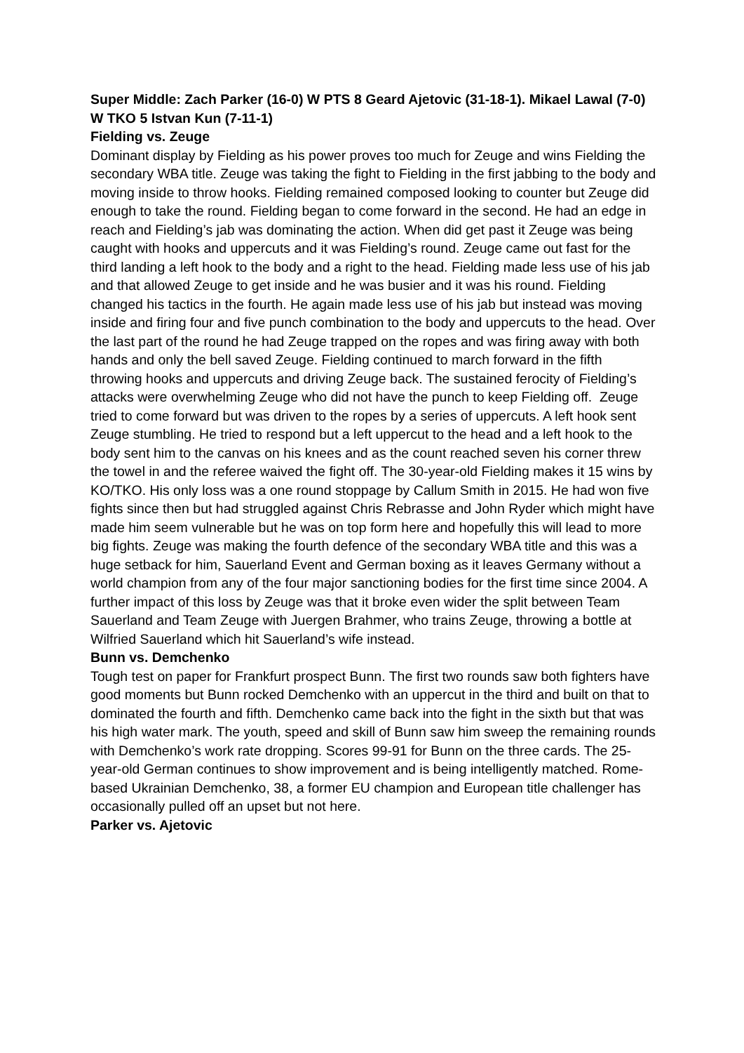Super Middle: Zach Parker (16-0) W PTS 8 Geard Ajetovic (31-18-1). Mikael Lawal (7-0) W TKO 5 Istvan Kun (7-11-1)
Fielding vs. Zeuge
Dominant display by Fielding as his power proves too much for Zeuge and wins Fielding the secondary WBA title. Zeuge was taking the fight to Fielding in the first jabbing to the body and moving inside to throw hooks. Fielding remained composed looking to counter but Zeuge did enough to take the round. Fielding began to come forward in the second. He had an edge in reach and Fielding’s jab was dominating the action. When did get past it Zeuge was being caught with hooks and uppercuts and it was Fielding’s round. Zeuge came out fast for the third landing a left hook to the body and a right to the head. Fielding made less use of his jab and that allowed Zeuge to get inside and he was busier and it was his round. Fielding changed his tactics in the fourth. He again made less use of his jab but instead was moving inside and firing four and five punch combination to the body and uppercuts to the head. Over the last part of the round he had Zeuge trapped on the ropes and was firing away with both hands and only the bell saved Zeuge. Fielding continued to march forward in the fifth throwing hooks and uppercuts and driving Zeuge back. The sustained ferocity of Fielding’s attacks were overwhelming Zeuge who did not have the punch to keep Fielding off. Zeuge tried to come forward but was driven to the ropes by a series of uppercuts. A left hook sent Zeuge stumbling. He tried to respond but a left uppercut to the head and a left hook to the body sent him to the canvas on his knees and as the count reached seven his corner threw the towel in and the referee waived the fight off. The 30-year-old Fielding makes it 15 wins by KO/TKO. His only loss was a one round stoppage by Callum Smith in 2015. He had won five fights since then but had struggled against Chris Rebrasse and John Ryder which might have made him seem vulnerable but he was on top form here and hopefully this will lead to more big fights. Zeuge was making the fourth defence of the secondary WBA title and this was a huge setback for him, Sauerland Event and German boxing as it leaves Germany without a world champion from any of the four major sanctioning bodies for the first time since 2004. A further impact of this loss by Zeuge was that it broke even wider the split between Team Sauerland and Team Zeuge with Juergen Brahmer, who trains Zeuge, throwing a bottle at Wilfried Sauerland which hit Sauerland’s wife instead.
Bunn vs. Demchenko
Tough test on paper for Frankfurt prospect Bunn. The first two rounds saw both fighters have good moments but Bunn rocked Demchenko with an uppercut in the third and built on that to dominated the fourth and fifth. Demchenko came back into the fight in the sixth but that was his high water mark. The youth, speed and skill of Bunn saw him sweep the remaining rounds with Demchenko’s work rate dropping. Scores 99-91 for Bunn on the three cards. The 25-year-old German continues to show improvement and is being intelligently matched. Rome-based Ukrainian Demchenko, 38, a former EU champion and European title challenger has occasionally pulled off an upset but not here.
Parker vs. Ajetovic